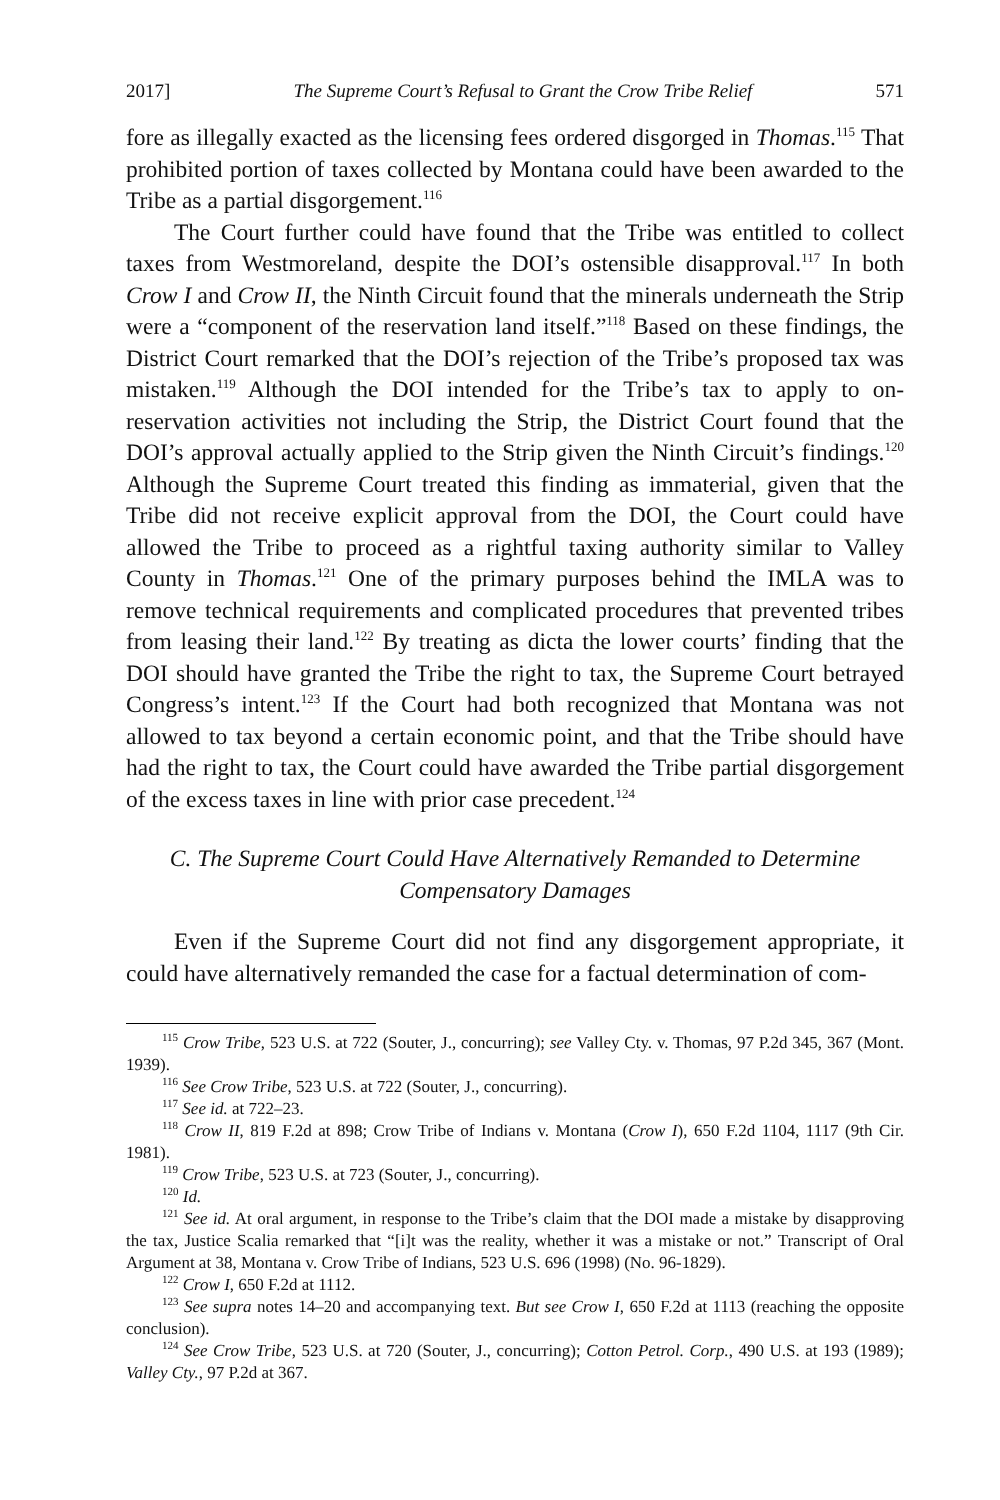2017] The Supreme Court’s Refusal to Grant the Crow Tribe Relief 571
fore as illegally exacted as the licensing fees ordered disgorged in Thomas.<sup>115</sup> That prohibited portion of taxes collected by Montana could have been awarded to the Tribe as a partial disgorgement.<sup>116</sup>
The Court further could have found that the Tribe was entitled to collect taxes from Westmoreland, despite the DOI’s ostensible disapproval.<sup>117</sup> In both Crow I and Crow II, the Ninth Circuit found that the minerals underneath the Strip were a “component of the reservation land itself.”<sup>118</sup> Based on these findings, the District Court remarked that the DOI’s rejection of the Tribe’s proposed tax was mistaken.<sup>119</sup> Although the DOI intended for the Tribe’s tax to apply to on-reservation activities not including the Strip, the District Court found that the DOI’s approval actually applied to the Strip given the Ninth Circuit’s findings.<sup>120</sup> Although the Supreme Court treated this finding as immaterial, given that the Tribe did not receive explicit approval from the DOI, the Court could have allowed the Tribe to proceed as a rightful taxing authority similar to Valley County in Thomas.<sup>121</sup> One of the primary purposes behind the IMLA was to remove technical requirements and complicated procedures that prevented tribes from leasing their land.<sup>122</sup> By treating as dicta the lower courts’ finding that the DOI should have granted the Tribe the right to tax, the Supreme Court betrayed Congress’s intent.<sup>123</sup> If the Court had both recognized that Montana was not allowed to tax beyond a certain economic point, and that the Tribe should have had the right to tax, the Court could have awarded the Tribe partial disgorgement of the excess taxes in line with prior case precedent.<sup>124</sup>
C. The Supreme Court Could Have Alternatively Remanded to Determine Compensatory Damages
Even if the Supreme Court did not find any disgorgement appropriate, it could have alternatively remanded the case for a factual determination of com-
<sup>115</sup> Crow Tribe, 523 U.S. at 722 (Souter, J., concurring); see Valley Cty. v. Thomas, 97 P.2d 345, 367 (Mont. 1939).
<sup>116</sup> See Crow Tribe, 523 U.S. at 722 (Souter, J., concurring).
<sup>117</sup> See id. at 722–23.
<sup>118</sup> Crow II, 819 F.2d at 898; Crow Tribe of Indians v. Montana (Crow I), 650 F.2d 1104, 1117 (9th Cir. 1981).
<sup>119</sup> Crow Tribe, 523 U.S. at 723 (Souter, J., concurring).
<sup>120</sup> Id.
<sup>121</sup> See id. At oral argument, in response to the Tribe’s claim that the DOI made a mistake by disapproving the tax, Justice Scalia remarked that “[i]t was the reality, whether it was a mistake or not.” Transcript of Oral Argument at 38, Montana v. Crow Tribe of Indians, 523 U.S. 696 (1998) (No. 96-1829).
<sup>122</sup> Crow I, 650 F.2d at 1112.
<sup>123</sup> See supra notes 14–20 and accompanying text. But see Crow I, 650 F.2d at 1113 (reaching the opposite conclusion).
<sup>124</sup> See Crow Tribe, 523 U.S. at 720 (Souter, J., concurring); Cotton Petrol. Corp., 490 U.S. at 193 (1989); Valley Cty., 97 P.2d at 367.